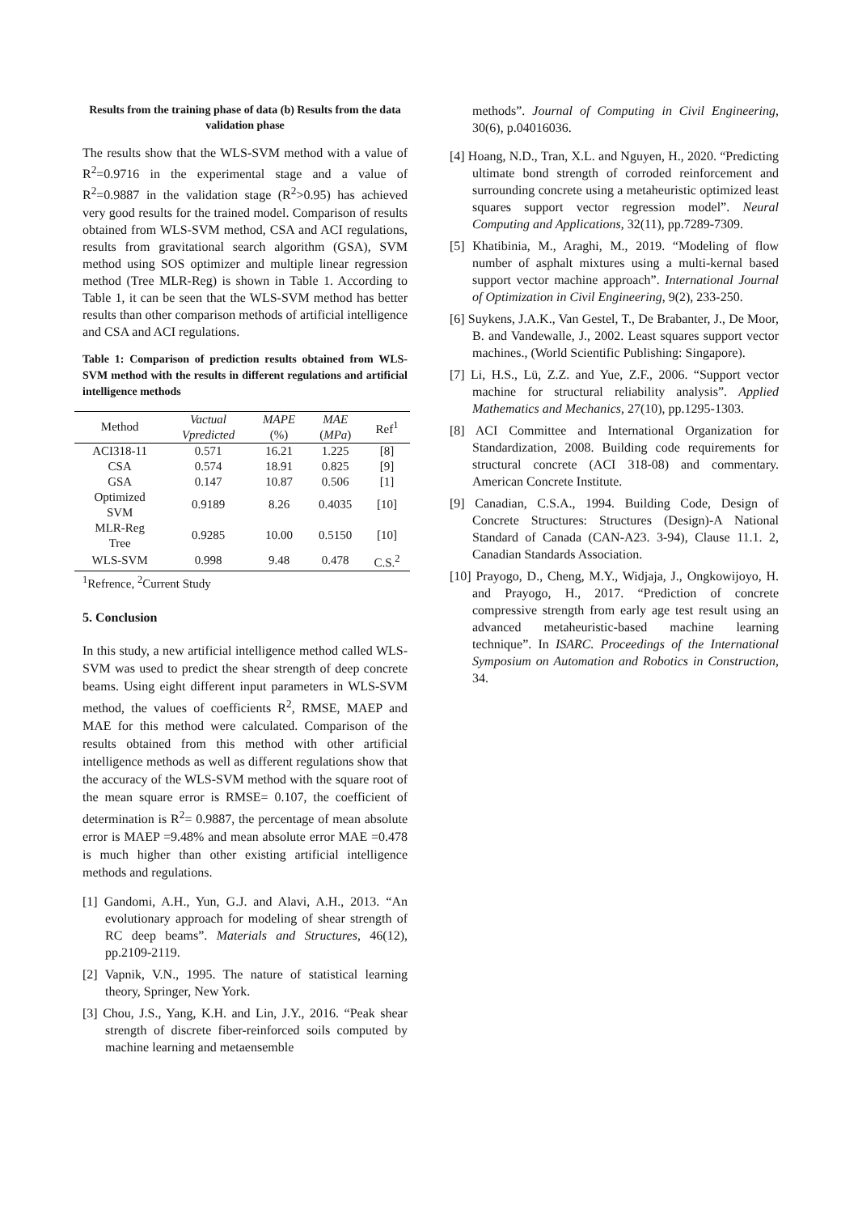Results from the training phase of data (b) Results from the data validation phase
The results show that the WLS-SVM method with a value of R<sup>2</sup>=0.9716 in the experimental stage and a value of R<sup>2</sup>=0.9887 in the validation stage (R<sup>2</sup>>0.95) has achieved very good results for the trained model. Comparison of results obtained from WLS-SVM method, CSA and ACI regulations, results from gravitational search algorithm (GSA), SVM method using SOS optimizer and multiple linear regression method (Tree MLR-Reg) is shown in Table 1. According to Table 1, it can be seen that the WLS-SVM method has better results than other comparison methods of artificial intelligence and CSA and ACI regulations.
Table 1: Comparison of prediction results obtained from WLS-SVM method with the results in different regulations and artificial intelligence methods
| Method | Vactual | MAPE | MAE | Ref<sup>1</sup> |
| --- | --- | --- | --- | --- |
| | Vpredicted | (%) | ( MPa ) | |
| ACI318-11 | 0.571 | 16.21 | 1.225 | [8] |
| CSA | 0.574 | 18.91 | 0.825 | [9] |
| GSA | 0.147 | 10.87 | 0.506 | [1] |
| Optimized SVM | 0.9189 | 8.26 | 0.4035 | [10] |
| MLR-Reg Tree | 0.9285 | 10.00 | 0.5150 | [10] |
| WLS-SVM | 0.998 | 9.48 | 0.478 | C.S.<sup>2</sup> |
<sup>1</sup> Refrence, <sup>2</sup>Current Study
5. Conclusion
In this study, a new artificial intelligence method called WLS-SVM was used to predict the shear strength of deep concrete beams. Using eight different input parameters in WLS-SVM method, the values of coefficients R<sup>2</sup>, RMSE, MAEP and MAE for this method were calculated. Comparison of the results obtained from this method with other artificial intelligence methods as well as different regulations show that the accuracy of the WLS-SVM method with the square root of the mean square error is RMSE= 0.107, the coefficient of determination is R<sup>2</sup>= 0.9887, the percentage of mean absolute error is MAEP =9.48% and mean absolute error MAE =0.478 is much higher than other existing artificial intelligence methods and regulations.
[1] Gandomi, A.H., Yun, G.J. and Alavi, A.H., 2013. “An evolutionary approach for modeling of shear strength of RC deep beams”. Materials and Structures, 46(12), pp.2109-2119.
[2] Vapnik, V.N., 1995. The nature of statistical learning theory, Springer, New York.
[3] Chou, J.S., Yang, K.H. and Lin, J.Y., 2016. “Peak shear strength of discrete fiber-reinforced soils computed by machine learning and metaensemble
methods”. Journal of Computing in Civil Engineering, 30(6), p.04016036.
[4] Hoang, N.D., Tran, X.L. and Nguyen, H., 2020. “Predicting ultimate bond strength of corroded reinforcement and surrounding concrete using a metaheuristic optimized least squares support vector regression model”. Neural Computing and Applications, 32(11), pp.7289-7309.
[5] Khatibinia, M., Araghi, M., 2019. “Modeling of flow number of asphalt mixtures using a multi-kernal based support vector machine approach”. International Journal of Optimization in Civil Engineering, 9(2), 233-250.
[6] Suykens, J.A.K., Van Gestel, T., De Brabanter, J., De Moor, B. and Vandewalle, J., 2002. Least squares support vector machines., (World Scientific Publishing: Singapore).
[7] Li, H.S., Lü, Z.Z. and Yue, Z.F., 2006. “Support vector machine for structural reliability analysis”. Applied Mathematics and Mechanics, 27(10), pp.1295-1303.
[8] ACI Committee and International Organization for Standardization, 2008. Building code requirements for structural concrete (ACI 318-08) and commentary. American Concrete Institute.
[9] Canadian, C.S.A., 1994. Building Code, Design of Concrete Structures: Structures (Design)-A National Standard of Canada (CAN-A23. 3-94), Clause 11.1. 2, Canadian Standards Association.
[10] Prayogo, D., Cheng, M.Y., Widjaja, J., Ongkowijoyo, H. and Prayogo, H., 2017. “Prediction of concrete compressive strength from early age test result using an advanced metaheuristic-based machine learning technique”. In ISARC. Proceedings of the International Symposium on Automation and Robotics in Construction, 34.